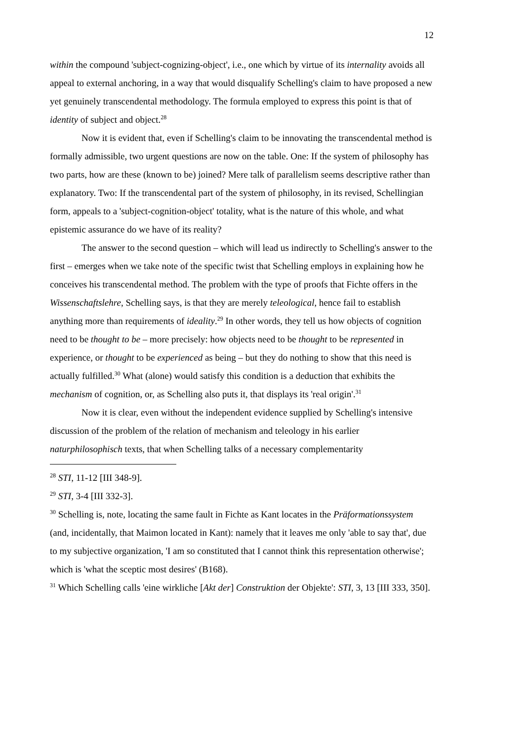12
within the compound 'subject-cognizing-object', i.e., one which by virtue of its internality avoids all appeal to external anchoring, in a way that would disqualify Schelling's claim to have proposed a new yet genuinely transcendental methodology. The formula employed to express this point is that of identity of subject and object.<sup>28</sup>
Now it is evident that, even if Schelling's claim to be innovating the transcendental method is formally admissible, two urgent questions are now on the table. One: If the system of philosophy has two parts, how are these (known to be) joined? Mere talk of parallelism seems descriptive rather than explanatory. Two: If the transcendental part of the system of philosophy, in its revised, Schellingian form, appeals to a 'subject-cognition-object' totality, what is the nature of this whole, and what epistemic assurance do we have of its reality?
The answer to the second question – which will lead us indirectly to Schelling's answer to the first – emerges when we take note of the specific twist that Schelling employs in explaining how he conceives his transcendental method. The problem with the type of proofs that Fichte offers in the Wissenschaftslehre, Schelling says, is that they are merely teleological, hence fail to establish anything more than requirements of ideality.<sup>29</sup> In other words, they tell us how objects of cognition need to be thought to be – more precisely: how objects need to be thought to be represented in experience, or thought to be experienced as being – but they do nothing to show that this need is actually fulfilled.<sup>30</sup> What (alone) would satisfy this condition is a deduction that exhibits the mechanism of cognition, or, as Schelling also puts it, that displays its 'real origin'.<sup>31</sup>
Now it is clear, even without the independent evidence supplied by Schelling's intensive discussion of the problem of the relation of mechanism and teleology in his earlier naturphilosophisch texts, that when Schelling talks of a necessary complementarity
<sup>28</sup> STI, 11-12 [III 348-9].
<sup>29</sup> STI, 3-4 [III 332-3].
<sup>30</sup> Schelling is, note, locating the same fault in Fichte as Kant locates in the Präformationssystem (and, incidentally, that Maimon located in Kant): namely that it leaves me only 'able to say that', due to my subjective organization, 'I am so constituted that I cannot think this representation otherwise'; which is 'what the sceptic most desires' (B168).
<sup>31</sup> Which Schelling calls 'eine wirkliche [Akt der] Construktion der Objekte': STI, 3, 13 [III 333, 350].